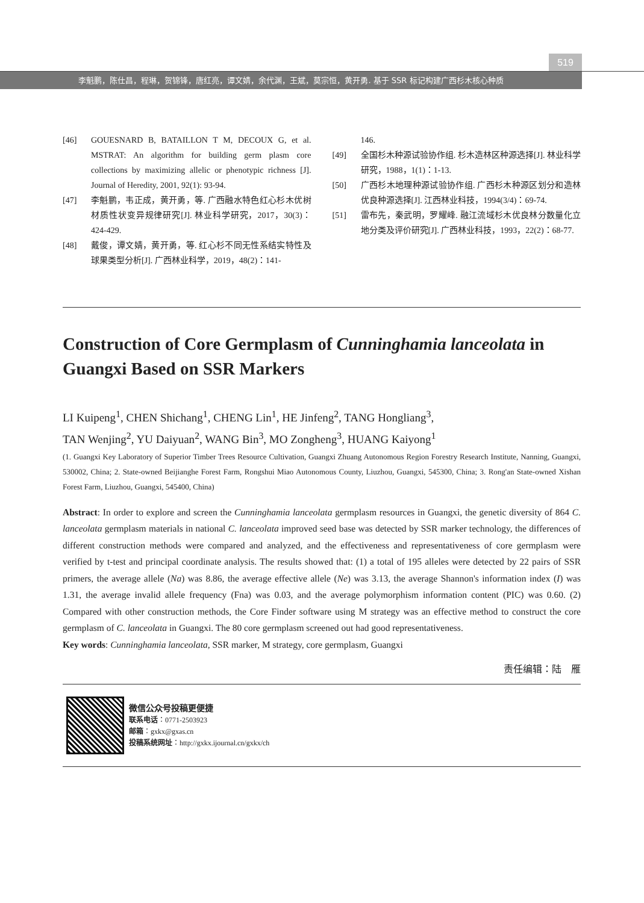519
李魁鹏，陈仕昌，程琳，贺锦锋，唐红亮，谭文婧，余代渊，王斌，莫宗恒，黄开勇. 基于 SSR 标记构建广西杉木核心种质
[46] GOUESNARD B, BATAILLON T M, DECOUX G, et al. MSTRAT: An algorithm for building germ plasm core collections by maximizing allelic or phenotypic richness [J]. Journal of Heredity, 2001, 92(1): 93-94.
[47] 李魁鹏，韦正成，黄开勇，等. 广西融水特色红心杉木优树材质性状变异规律研究[J]. 林业科学研究，2017，30(3)：424-429.
[48] 戴俊，谭文婧，黄开勇，等. 红心杉不同无性系结实特性及球果类型分析[J]. 广西林业科学，2019，48(2)：141-
146.
[49] 全国杉木种源试验协作组. 杉木造林区种源选择[J]. 林业科学研究，1988，1(1)：1-13.
[50] 广西杉木地理种源试验协作组. 广西杉木种源区划分和造林优良种源选择[J]. 江西林业科技，1994(3/4)：69-74.
[51] 雷布先，秦武明，罗耀峰. 融江流域杉木优良林分数量化立地分类及评价研究[J]. 广西林业科技，1993，22(2)：68-77.
Construction of Core Germplasm of Cunninghamia lanceolata in Guangxi Based on SSR Markers
LI Kuipeng<sup>1</sup>, CHEN Shichang<sup>1</sup>, CHENG Lin<sup>1</sup>, HE Jinfeng<sup>2</sup>, TANG Hongliang<sup>3</sup>,
TAN Wenjing<sup>2</sup>, YU Daiyuan<sup>2</sup>, WANG Bin<sup>3</sup>, MO Zongheng<sup>3</sup>, HUANG Kaiyong<sup>1</sup>
(1. Guangxi Key Laboratory of Superior Timber Trees Resource Cultivation, Guangxi Zhuang Autonomous Region Forestry Research Institute, Nanning, Guangxi, 530002, China; 2. State-owned Beijianghe Forest Farm, Rongshui Miao Autonomous County, Liuzhou, Guangxi, 545300, China; 3. Rong'an State-owned Xishan Forest Farm, Liuzhou, Guangxi, 545400, China)
Abstract: In order to explore and screen the Cunninghamia lanceolata germplasm resources in Guangxi, the genetic diversity of 864 C. lanceolata germplasm materials in national C. lanceolata improved seed base was detected by SSR marker technology, the differences of different construction methods were compared and analyzed, and the effectiveness and representativeness of core germplasm were verified by t-test and principal coordinate analysis. The results showed that: (1) a total of 195 alleles were detected by 22 pairs of SSR primers, the average allele (Na) was 8.86, the average effective allele (Ne) was 3.13, the average Shannon's information index (I) was 1.31, the average invalid allele frequency (Fna) was 0.03, and the average polymorphism information content (PIC) was 0.60. (2) Compared with other construction methods, the Core Finder software using M strategy was an effective method to construct the core germplasm of C. lanceolata in Guangxi. The 80 core germplasm screened out had good representativeness.
Key words: Cunninghamia lanceolata, SSR marker, M strategy, core germplasm, Guangxi
责任编辑：陆　雁
微信公众号投稿更便捷
联系电话：0771-2503923
邮箱：gxkx@gxas.cn
投稿系统网址：http://gxkx.ijournal.cn/gxkx/ch